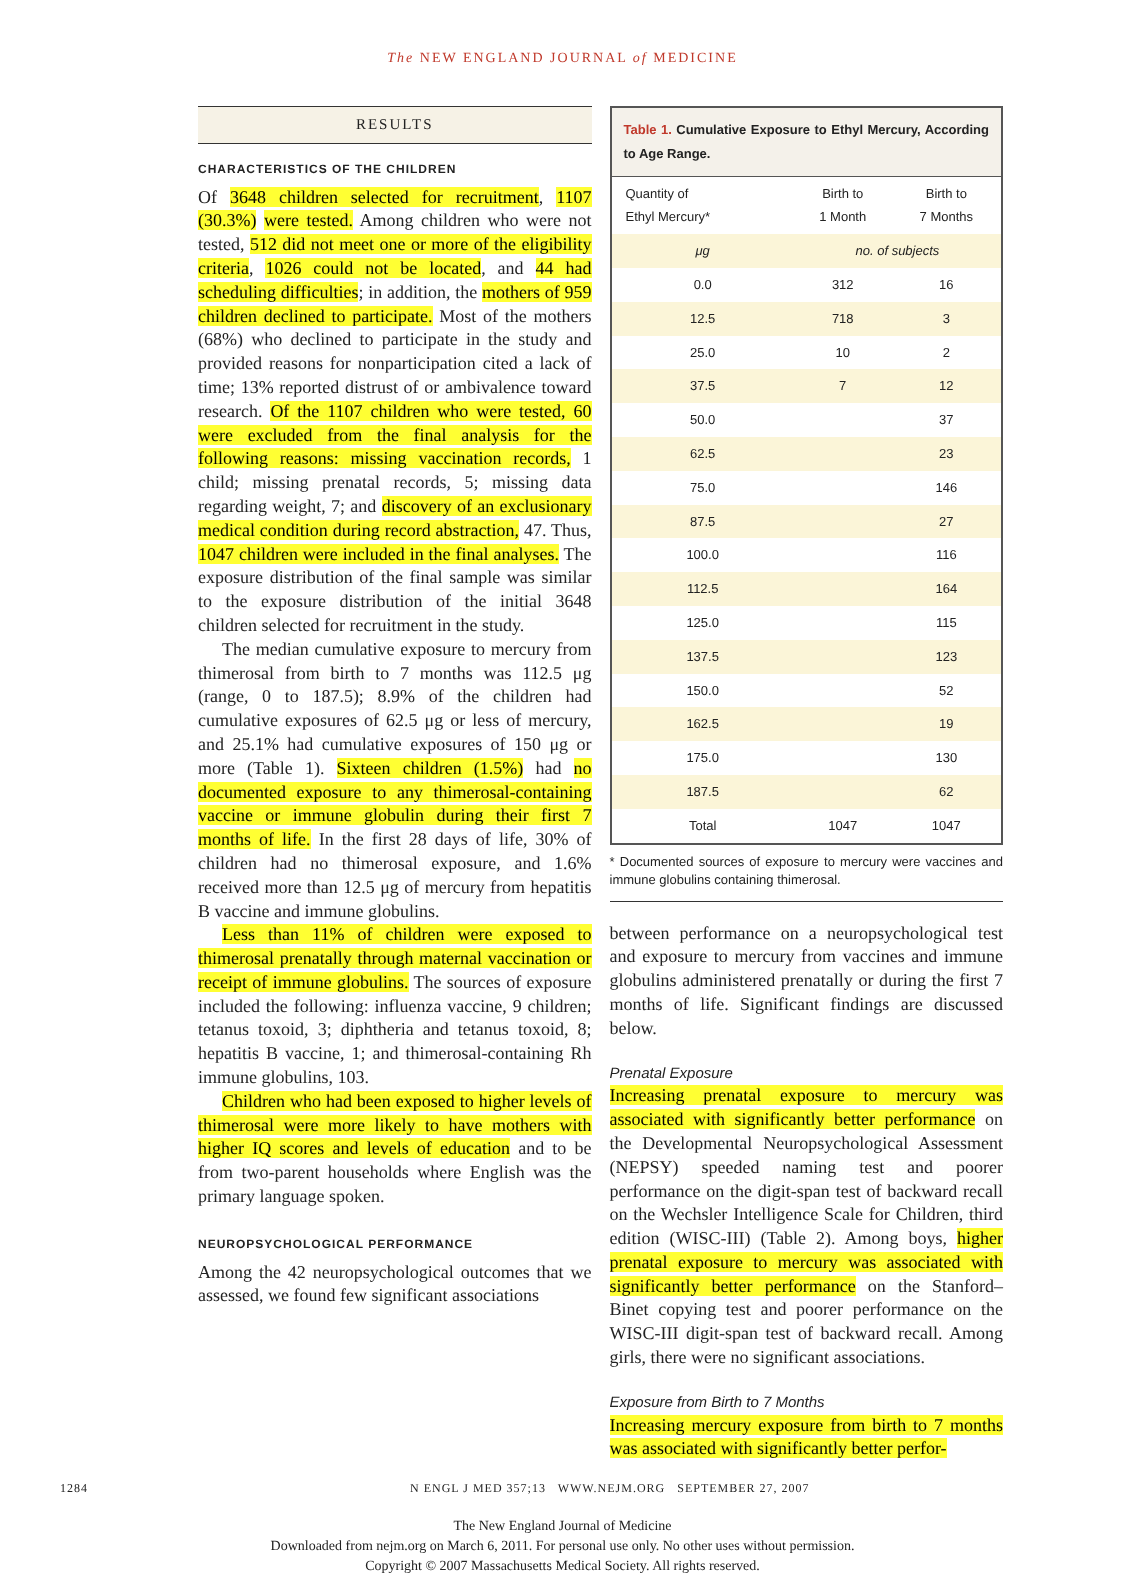The NEW ENGLAND JOURNAL of MEDICINE
RESULTS
CHARACTERISTICS OF THE CHILDREN
Of 3648 children selected for recruitment, 1107 (30.3%) were tested. Among children who were not tested, 512 did not meet one or more of the eligibility criteria, 1026 could not be located, and 44 had scheduling difficulties; in addition, the mothers of 959 children declined to participate. Most of the mothers (68%) who declined to participate in the study and provided reasons for nonparticipation cited a lack of time; 13% reported distrust of or ambivalence toward research. Of the 1107 children who were tested, 60 were excluded from the final analysis for the following reasons: missing vaccination records, 1 child; missing prenatal records, 5; missing data regarding weight, 7; and discovery of an exclusionary medical condition during record abstraction, 47. Thus, 1047 children were included in the final analyses. The exposure distribution of the final sample was similar to the exposure distribution of the initial 3648 children selected for recruitment in the study.
The median cumulative exposure to mercury from thimerosal from birth to 7 months was 112.5 μg (range, 0 to 187.5); 8.9% of the children had cumulative exposures of 62.5 μg or less of mercury, and 25.1% had cumulative exposures of 150 μg or more (Table 1). Sixteen children (1.5%) had no documented exposure to any thimerosal-containing vaccine or immune globulin during their first 7 months of life. In the first 28 days of life, 30% of children had no thimerosal exposure, and 1.6% received more than 12.5 μg of mercury from hepatitis B vaccine and immune globulins.
Less than 11% of children were exposed to thimerosal prenatally through maternal vaccination or receipt of immune globulins. The sources of exposure included the following: influenza vaccine, 9 children; tetanus toxoid, 3; diphtheria and tetanus toxoid, 8; hepatitis B vaccine, 1; and thimerosal-containing Rh immune globulins, 103.
Children who had been exposed to higher levels of thimerosal were more likely to have mothers with higher IQ scores and levels of education and to be from two-parent households where English was the primary language spoken.
NEUROPSYCHOLOGICAL PERFORMANCE
Among the 42 neuropsychological outcomes that we assessed, we found few significant associations
Table 1. Cumulative Exposure to Ethyl Mercury, According to Age Range.
| Quantity of Ethyl Mercury* | Birth to 1 Month | Birth to 7 Months |
| --- | --- | --- |
| μg | no. of subjects | |
| 0.0 | 312 | 16 |
| 12.5 | 718 | 3 |
| 25.0 | 10 | 2 |
| 37.5 | 7 | 12 |
| 50.0 | | 37 |
| 62.5 | | 23 |
| 75.0 | | 146 |
| 87.5 | | 27 |
| 100.0 | | 116 |
| 112.5 | | 164 |
| 125.0 | | 115 |
| 137.5 | | 123 |
| 150.0 | | 52 |
| 162.5 | | 19 |
| 175.0 | | 130 |
| 187.5 | | 62 |
| Total | 1047 | 1047 |
* Documented sources of exposure to mercury were vaccines and immune globulins containing thimerosal.
between performance on a neuropsychological test and exposure to mercury from vaccines and immune globulins administered prenatally or during the first 7 months of life. Significant findings are discussed below.
Prenatal Exposure
Increasing prenatal exposure to mercury was associated with significantly better performance on the Developmental Neuropsychological Assessment (NEPSY) speeded naming test and poorer performance on the digit-span test of backward recall on the Wechsler Intelligence Scale for Children, third edition (WISC-III) (Table 2). Among boys, higher prenatal exposure to mercury was associated with significantly better performance on the Stanford–Binet copying test and poorer performance on the WISC-III digit-span test of backward recall. Among girls, there were no significant associations.
Exposure from Birth to 7 Months
Increasing mercury exposure from birth to 7 months was associated with significantly better perfor-
1284 N ENGL J MED 357;13 WWW.NEJM.ORG SEPTEMBER 27, 2007
The New England Journal of Medicine
Downloaded from nejm.org on March 6, 2011. For personal use only. No other uses without permission.
Copyright © 2007 Massachusetts Medical Society. All rights reserved.